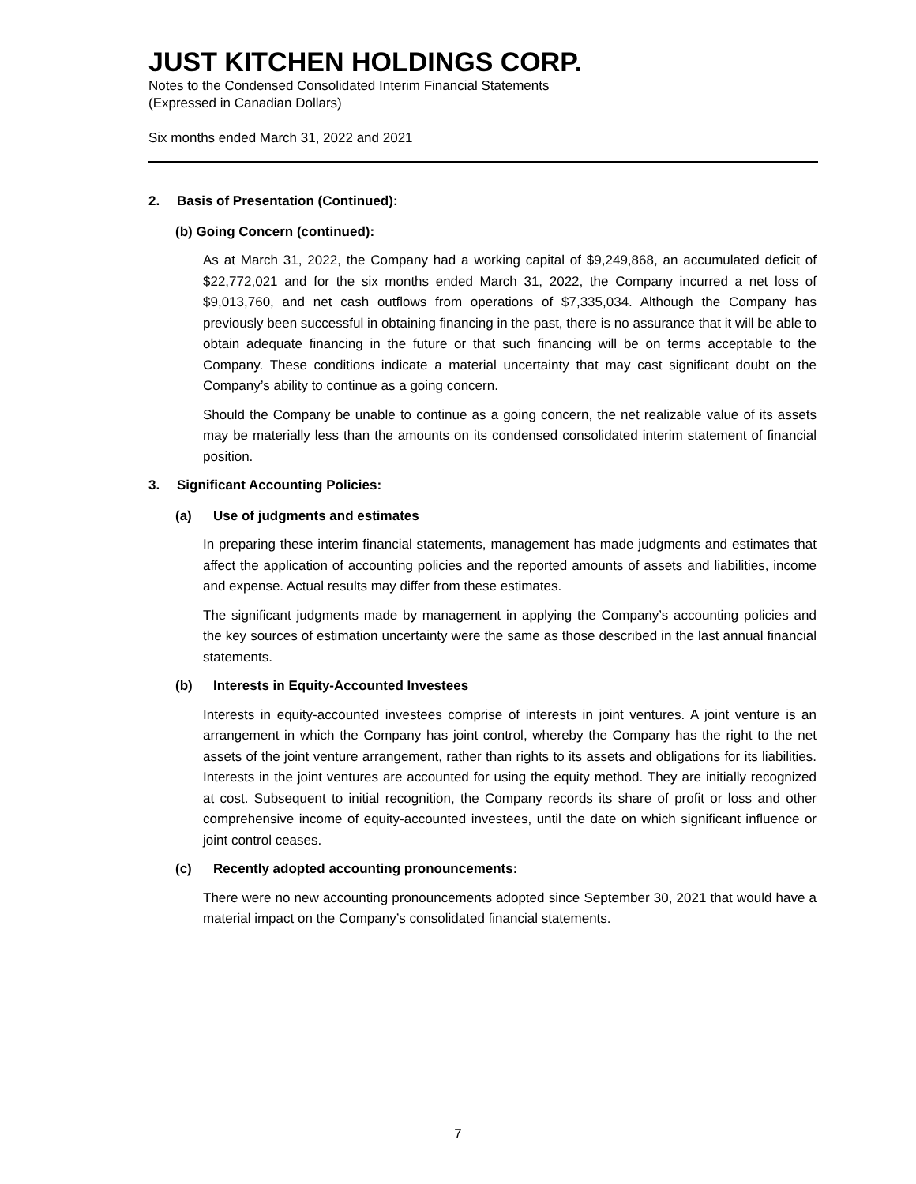JUST KITCHEN HOLDINGS CORP.
Notes to the Condensed Consolidated Interim Financial Statements
(Expressed in Canadian Dollars)
Six months ended March 31, 2022 and 2021
2. Basis of Presentation (Continued):
(b) Going Concern (continued):
As at March 31, 2022, the Company had a working capital of $9,249,868, an accumulated deficit of $22,772,021 and for the six months ended March 31, 2022, the Company incurred a net loss of $9,013,760, and net cash outflows from operations of $7,335,034. Although the Company has previously been successful in obtaining financing in the past, there is no assurance that it will be able to obtain adequate financing in the future or that such financing will be on terms acceptable to the Company. These conditions indicate a material uncertainty that may cast significant doubt on the Company’s ability to continue as a going concern.
Should the Company be unable to continue as a going concern, the net realizable value of its assets may be materially less than the amounts on its condensed consolidated interim statement of financial position.
3. Significant Accounting Policies:
(a) Use of judgments and estimates
In preparing these interim financial statements, management has made judgments and estimates that affect the application of accounting policies and the reported amounts of assets and liabilities, income and expense. Actual results may differ from these estimates.
The significant judgments made by management in applying the Company’s accounting policies and the key sources of estimation uncertainty were the same as those described in the last annual financial statements.
(b) Interests in Equity-Accounted Investees
Interests in equity-accounted investees comprise of interests in joint ventures. A joint venture is an arrangement in which the Company has joint control, whereby the Company has the right to the net assets of the joint venture arrangement, rather than rights to its assets and obligations for its liabilities. Interests in the joint ventures are accounted for using the equity method. They are initially recognized at cost. Subsequent to initial recognition, the Company records its share of profit or loss and other comprehensive income of equity-accounted investees, until the date on which significant influence or joint control ceases.
(c) Recently adopted accounting pronouncements:
There were no new accounting pronouncements adopted since September 30, 2021 that would have a material impact on the Company’s consolidated financial statements.
7